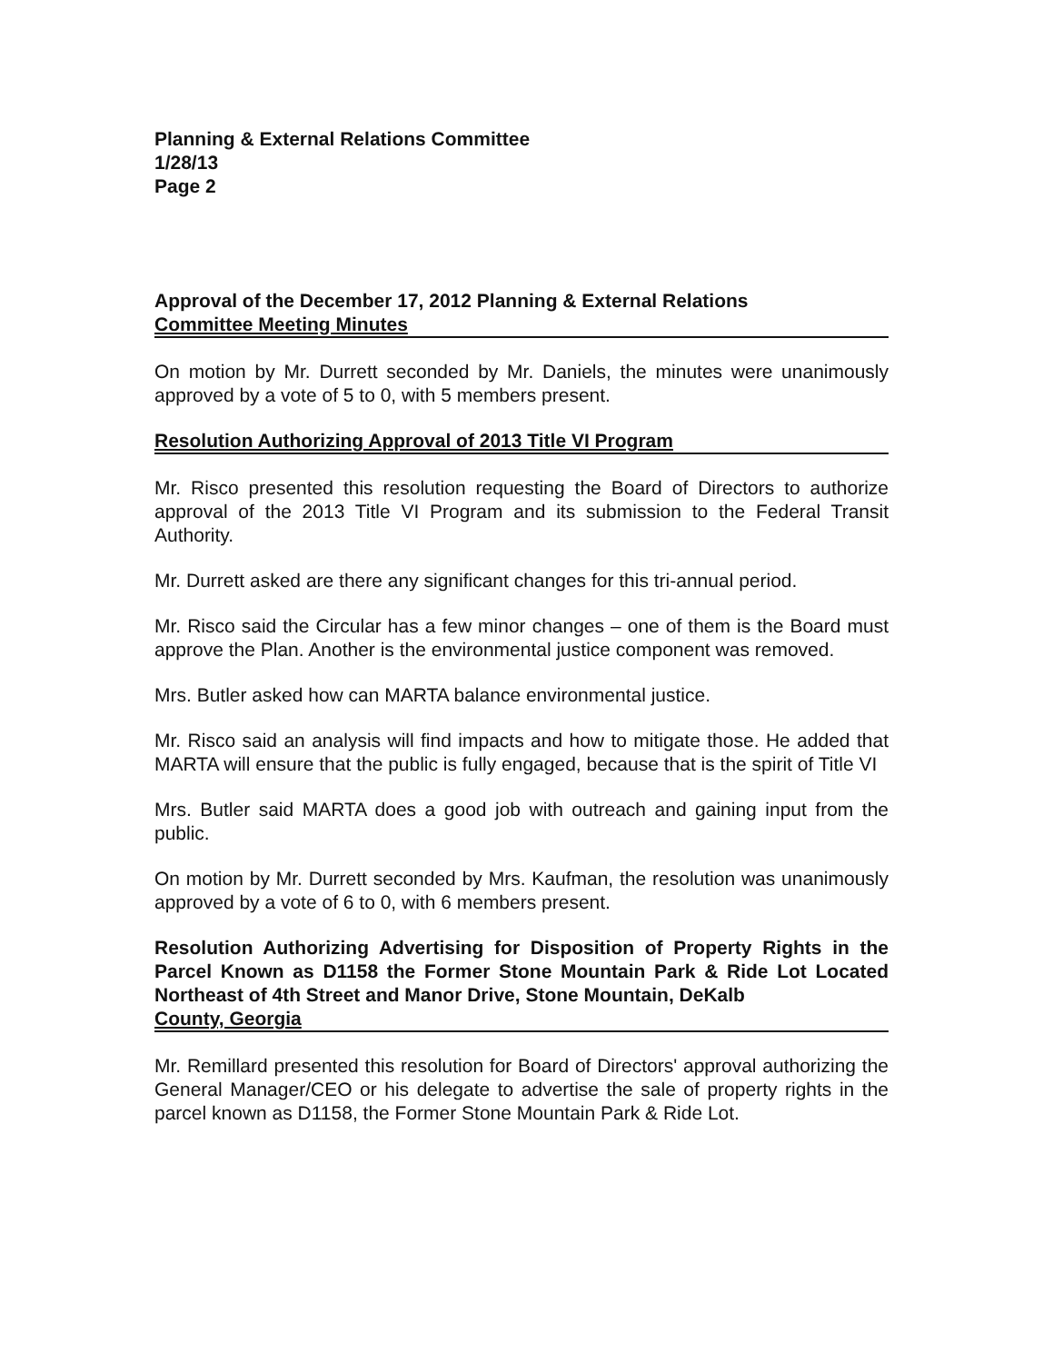Planning & External Relations Committee
1/28/13
Page 2
Approval of the December 17, 2012 Planning & External Relations
Committee Meeting Minutes
On motion by Mr. Durrett seconded by Mr. Daniels, the minutes were unanimously approved by a vote of 5 to 0, with 5 members present.
Resolution Authorizing Approval of 2013 Title VI Program
Mr. Risco presented this resolution requesting the Board of Directors to authorize approval of the 2013 Title VI Program and its submission to the Federal Transit Authority.
Mr. Durrett asked are there any significant changes for this tri-annual period.
Mr. Risco said the Circular has a few minor changes – one of them is the Board must approve the Plan. Another is the environmental justice component was removed.
Mrs. Butler asked how can MARTA balance environmental justice.
Mr. Risco said an analysis will find impacts and how to mitigate those. He added that MARTA will ensure that the public is fully engaged, because that is the spirit of Title VI
Mrs. Butler said MARTA does a good job with outreach and gaining input from the public.
On motion by Mr. Durrett seconded by Mrs. Kaufman, the resolution was unanimously approved by a vote of 6 to 0, with 6 members present.
Resolution Authorizing Advertising for Disposition of Property Rights in the Parcel Known as D1158 the Former Stone Mountain Park & Ride Lot Located Northeast of 4th Street and Manor Drive, Stone Mountain, DeKalb
County, Georgia
Mr. Remillard presented this resolution for Board of Directors' approval authorizing the General Manager/CEO or his delegate to advertise the sale of property rights in the parcel known as D1158, the Former Stone Mountain Park & Ride Lot.